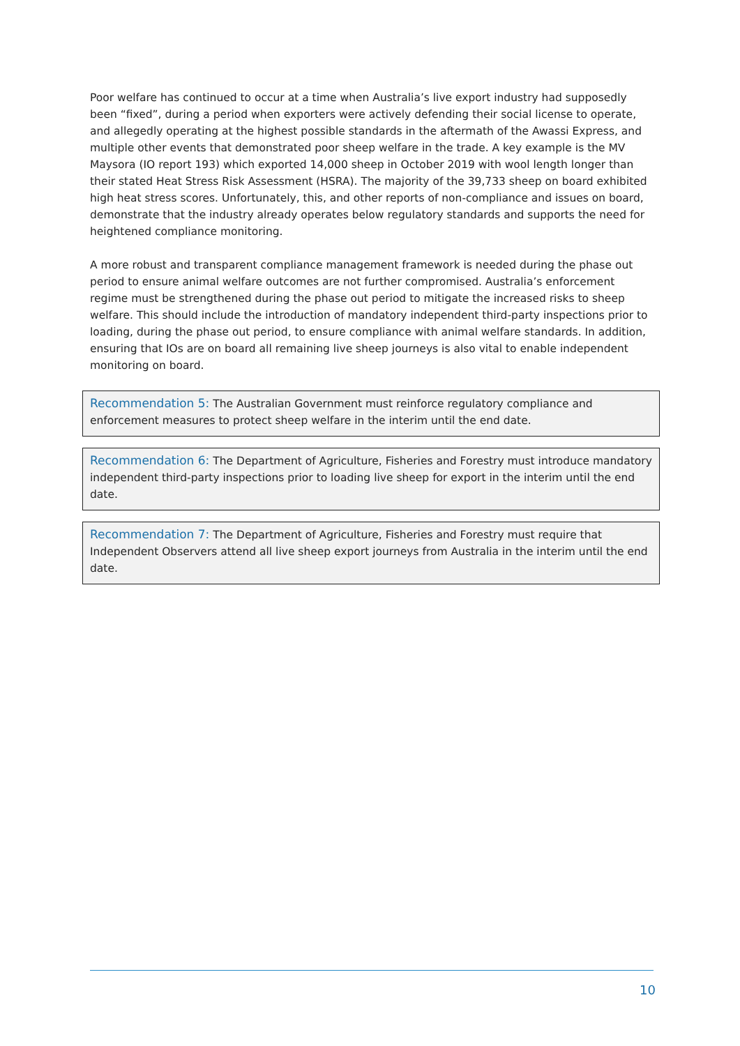Poor welfare has continued to occur at a time when Australia’s live export industry had supposedly been “fixed”, during a period when exporters were actively defending their social license to operate, and allegedly operating at the highest possible standards in the aftermath of the Awassi Express, and multiple other events that demonstrated poor sheep welfare in the trade. A key example is the MV Maysora (IO report 193) which exported 14,000 sheep in October 2019 with wool length longer than their stated Heat Stress Risk Assessment (HSRA). The majority of the 39,733 sheep on board exhibited high heat stress scores. Unfortunately, this, and other reports of non-compliance and issues on board, demonstrate that the industry already operates below regulatory standards and supports the need for heightened compliance monitoring.
A more robust and transparent compliance management framework is needed during the phase out period to ensure animal welfare outcomes are not further compromised. Australia’s enforcement regime must be strengthened during the phase out period to mitigate the increased risks to sheep welfare. This should include the introduction of mandatory independent third-party inspections prior to loading, during the phase out period, to ensure compliance with animal welfare standards. In addition, ensuring that IOs are on board all remaining live sheep journeys is also vital to enable independent monitoring on board.
Recommendation 5: The Australian Government must reinforce regulatory compliance and enforcement measures to protect sheep welfare in the interim until the end date.
Recommendation 6: The Department of Agriculture, Fisheries and Forestry must introduce mandatory independent third-party inspections prior to loading live sheep for export in the interim until the end date.
Recommendation 7: The Department of Agriculture, Fisheries and Forestry must require that Independent Observers attend all live sheep export journeys from Australia in the interim until the end date.
10